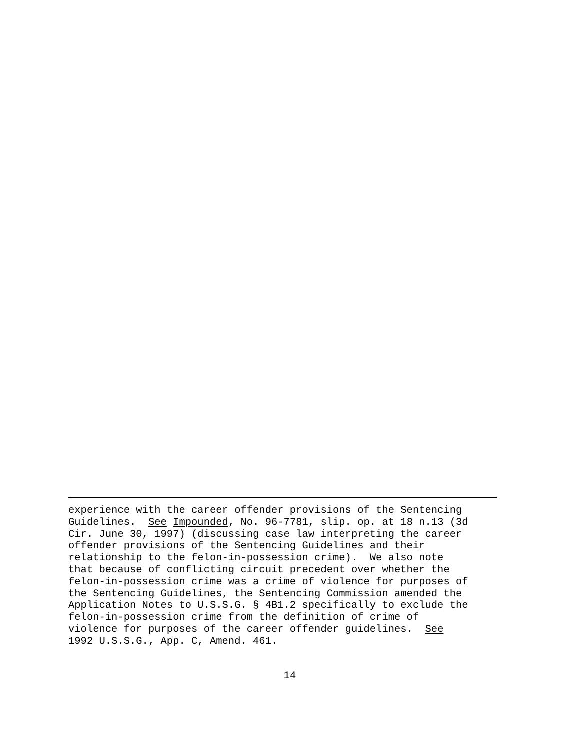experience with the career offender provisions of the Sentencing Guidelines. See Impounded, No. 96-7781, slip. op. at 18 n.13 (3d Cir. June 30, 1997) (discussing case law interpreting the career offender provisions of the Sentencing Guidelines and their relationship to the felon-in-possession crime). We also note that because of conflicting circuit precedent over whether the felon-in-possession crime was a crime of violence for purposes of the Sentencing Guidelines, the Sentencing Commission amended the Application Notes to U.S.S.G. § 4B1.2 specifically to exclude the felon-in-possession crime from the definition of crime of violence for purposes of the career offender guidelines. See 1992 U.S.S.G., App. C, Amend. 461.
14